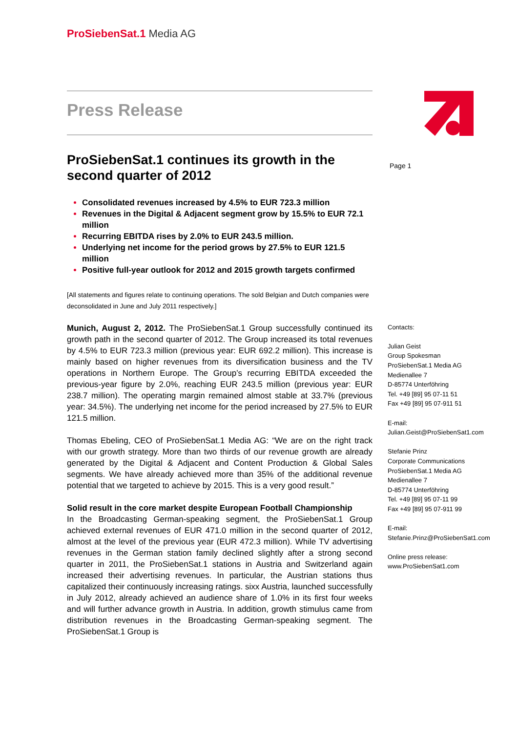ProSiebenSat.1 Media AG
Press Release
ProSiebenSat.1 continues its growth in the second quarter of 2012
Consolidated revenues increased by 4.5% to EUR 723.3 million
Revenues in the Digital & Adjacent segment grow by 15.5% to EUR 72.1 million
Recurring EBITDA rises by 2.0% to EUR 243.5 million.
Underlying net income for the period grows by 27.5% to EUR 121.5 million
Positive full-year outlook for 2012 and 2015 growth targets confirmed
[All statements and figures relate to continuing operations. The sold Belgian and Dutch companies were deconsolidated in June and July 2011 respectively.]
Munich, August 2, 2012. The ProSiebenSat.1 Group successfully continued its growth path in the second quarter of 2012. The Group increased its total revenues by 4.5% to EUR 723.3 million (previous year: EUR 692.2 million). This increase is mainly based on higher revenues from its diversification business and the TV operations in Northern Europe. The Group’s recurring EBITDA exceeded the previous-year figure by 2.0%, reaching EUR 243.5 million (previous year: EUR 238.7 million). The operating margin remained almost stable at 33.7% (previous year: 34.5%). The underlying net income for the period increased by 27.5% to EUR 121.5 million.
Thomas Ebeling, CEO of ProSiebenSat.1 Media AG: “We are on the right track with our growth strategy. More than two thirds of our revenue growth are already generated by the Digital & Adjacent and Content Production & Global Sales segments. We have already achieved more than 35% of the additional revenue potential that we targeted to achieve by 2015. This is a very good result.”
Solid result in the core market despite European Football Championship
In the Broadcasting German-speaking segment, the ProSiebenSat.1 Group achieved external revenues of EUR 471.0 million in the second quarter of 2012, almost at the level of the previous year (EUR 472.3 million). While TV advertising revenues in the German station family declined slightly after a strong second quarter in 2011, the ProSiebenSat.1 stations in Austria and Switzerland again increased their advertising revenues. In particular, the Austrian stations thus capitalized their continuously increasing ratings. sixx Austria, launched successfully in July 2012, already achieved an audience share of 1.0% in its first four weeks and will further advance growth in Austria. In addition, growth stimulus came from distribution revenues in the Broadcasting German-speaking segment. The ProSiebenSat.1 Group is
Page 1
Contacts:
Julian Geist
Group Spokesman
ProSiebenSat.1 Media AG
Medienallee 7
D-85774 Unterföhring
Tel. +49 [89] 95 07-11 51
Fax +49 [89] 95 07-911 51
E-mail:
Julian.Geist@ProSiebenSat1.com
Stefanie Prinz
Corporate Communications
ProSiebenSat.1 Media AG
Medienallee 7
D-85774 Unterföhring
Tel. +49 [89] 95 07-11 99
Fax +49 [89] 95 07-911 99
E-mail:
Stefanie.Prinz@ProSiebenSat1.com
Online press release:
www.ProSiebenSat1.com